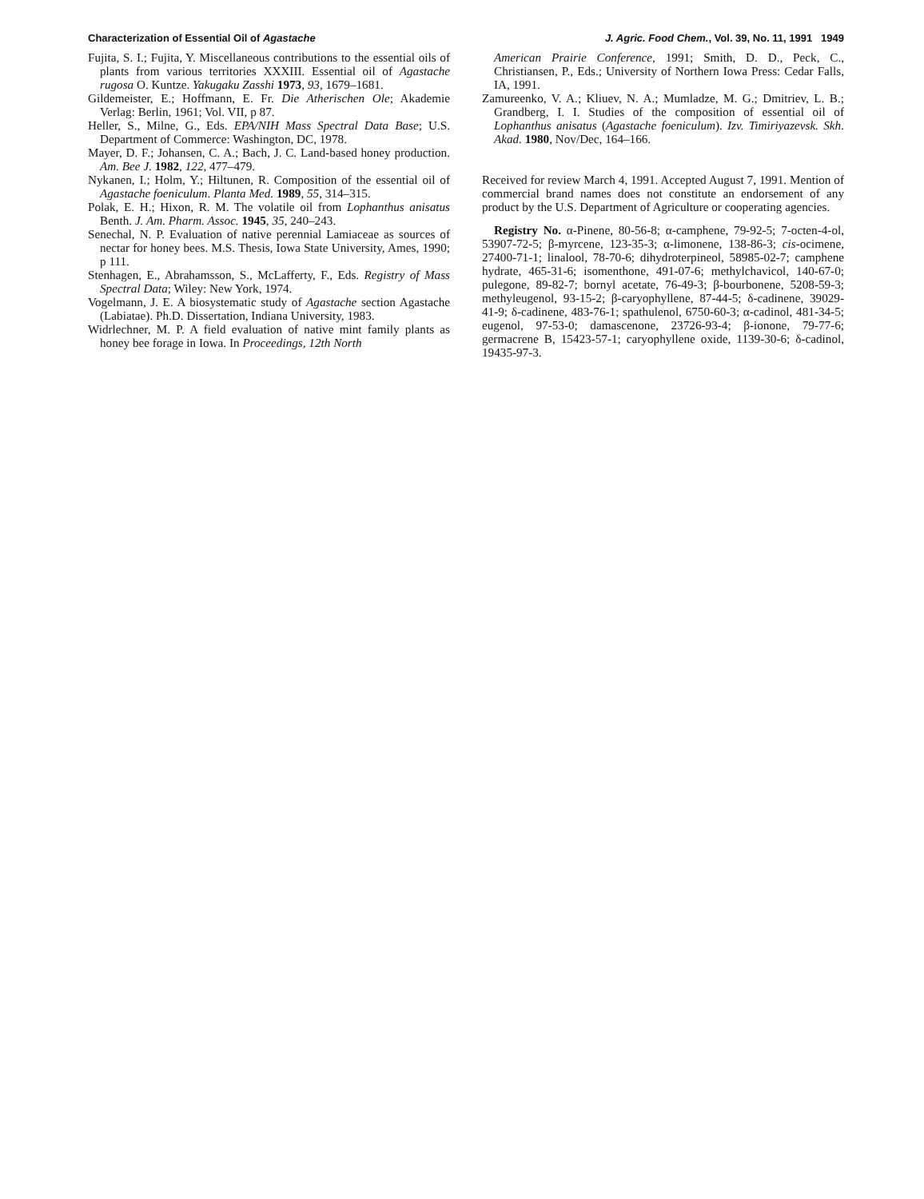Characterization of Essential Oil of Agastache J. Agric. Food Chem., Vol. 39, No. 11, 1991 1949
Fujita, S. I.; Fujita, Y. Miscellaneous contributions to the essential oils of plants from various territories XXXIII. Essential oil of Agastache rugosa O. Kuntze. Yakugaku Zasshi 1973, 93, 1679–1681.
Gildemeister, E.; Hoffmann, E. Fr. Die Atherischen Ole; Akademie Verlag: Berlin, 1961; Vol. VII, p 87.
Heller, S., Milne, G., Eds. EPA/NIH Mass Spectral Data Base; U.S. Department of Commerce: Washington, DC, 1978.
Mayer, D. F.; Johansen, C. A.; Bach, J. C. Land-based honey production. Am. Bee J. 1982, 122, 477–479.
Nykanen, I.; Holm, Y.; Hiltunen, R. Composition of the essential oil of Agastache foeniculum. Planta Med. 1989, 55, 314–315.
Polak, E. H.; Hixon, R. M. The volatile oil from Lophanthus anisatus Benth. J. Am. Pharm. Assoc. 1945, 35, 240–243.
Senechal, N. P. Evaluation of native perennial Lamiaceae as sources of nectar for honey bees. M.S. Thesis, Iowa State University, Ames, 1990; p 111.
Stenhagen, E., Abrahamsson, S., McLafferty, F., Eds. Registry of Mass Spectral Data; Wiley: New York, 1974.
Vogelmann, J. E. A biosystematic study of Agastache section Agastache (Labiatae). Ph.D. Dissertation, Indiana University, 1983.
Widrlechner, M. P. A field evaluation of native mint family plants as honey bee forage in Iowa. In Proceedings, 12th North
American Prairie Conference, 1991; Smith, D. D., Peck, C., Christiansen, P., Eds.; University of Northern Iowa Press: Cedar Falls, IA, 1991.
Zamureenko, V. A.; Kliuev, N. A.; Mumladze, M. G.; Dmitriev, L. B.; Grandberg, I. I. Studies of the composition of essential oil of Lophanthus anisatus (Agastache foeniculum). Izv. Timiriyazevsk. Skh. Akad. 1980, Nov/Dec, 164–166.
Received for review March 4, 1991. Accepted August 7, 1991. Mention of commercial brand names does not constitute an endorsement of any product by the U.S. Department of Agriculture or cooperating agencies.
Registry No. α-Pinene, 80-56-8; α-camphene, 79-92-5; 7-octen-4-ol, 53907-72-5; β-myrcene, 123-35-3; α-limonene, 138-86-3; cis-ocimene, 27400-71-1; linalool, 78-70-6; dihydroterpineol, 58985-02-7; camphene hydrate, 465-31-6; isomenthone, 491-07-6; methylchavicol, 140-67-0; pulegone, 89-82-7; bornyl acetate, 76-49-3; β-bourbonene, 5208-59-3; methyleugenol, 93-15-2; β-caryophyllene, 87-44-5; δ-cadinene, 39029-41-9; δ-cadinene, 483-76-1; spathulenol, 6750-60-3; α-cadinol, 481-34-5; eugenol, 97-53-0; damascenone, 23726-93-4; β-ionone, 79-77-6; germacrene B, 15423-57-1; caryophyllene oxide, 1139-30-6; δ-cadinol, 19435-97-3.